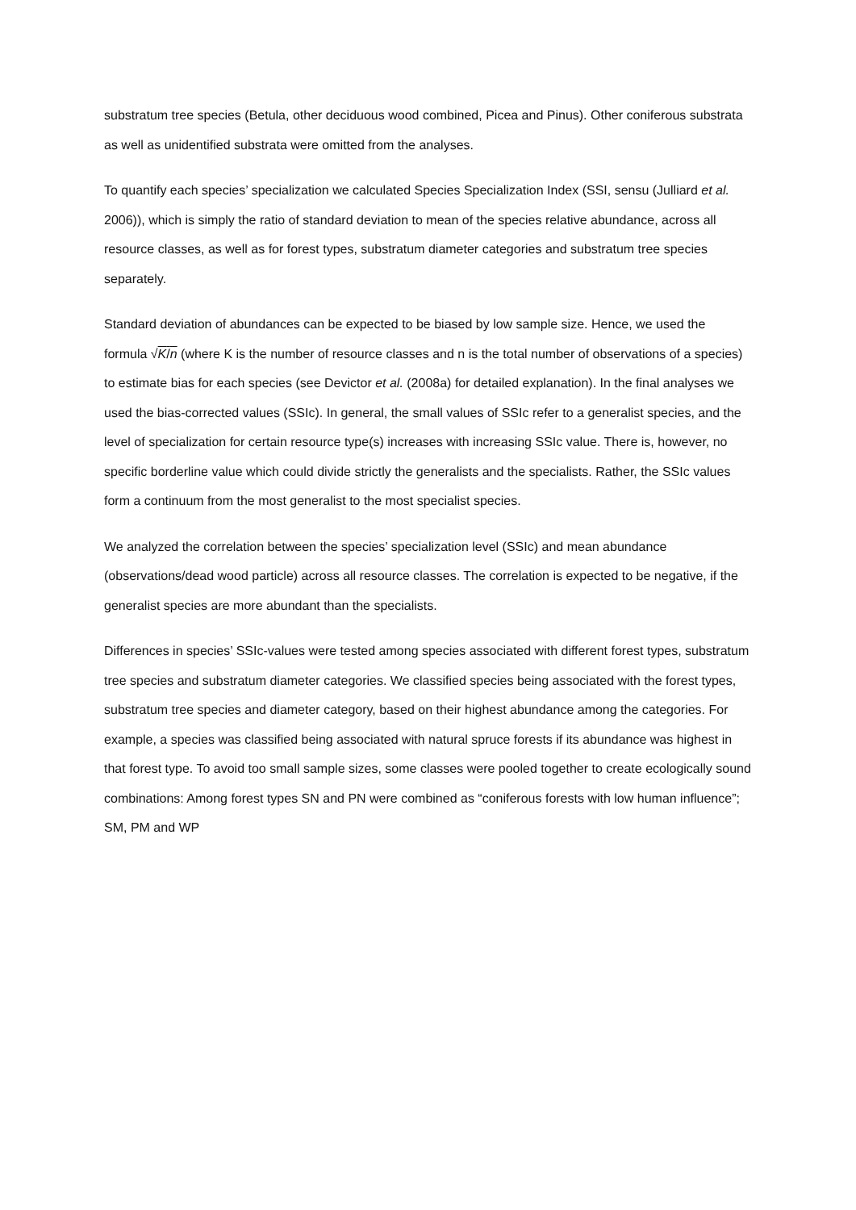substratum tree species (Betula, other deciduous wood combined, Picea and Pinus). Other coniferous substrata as well as unidentified substrata were omitted from the analyses.
To quantify each species’ specialization we calculated Species Specialization Index (SSI, sensu (Julliard et al. 2006)), which is simply the ratio of standard deviation to mean of the species relative abundance, across all resource classes, as well as for forest types, substratum diameter categories and substratum tree species separately.
Standard deviation of abundances can be expected to be biased by low sample size. Hence, we used the formula √K/n (where K is the number of resource classes and n is the total number of observations of a species) to estimate bias for each species (see Devictor et al. (2008a) for detailed explanation). In the final analyses we used the bias-corrected values (SSIc). In general, the small values of SSIc refer to a generalist species, and the level of specialization for certain resource type(s) increases with increasing SSIc value. There is, however, no specific borderline value which could divide strictly the generalists and the specialists. Rather, the SSIc values form a continuum from the most generalist to the most specialist species.
We analyzed the correlation between the species’ specialization level (SSIc) and mean abundance (observations/dead wood particle) across all resource classes. The correlation is expected to be negative, if the generalist species are more abundant than the specialists.
Differences in species’ SSIc-values were tested among species associated with different forest types, substratum tree species and substratum diameter categories. We classified species being associated with the forest types, substratum tree species and diameter category, based on their highest abundance among the categories. For example, a species was classified being associated with natural spruce forests if its abundance was highest in that forest type. To avoid too small sample sizes, some classes were pooled together to create ecologically sound combinations: Among forest types SN and PN were combined as “coniferous forests with low human influence”; SM, PM and WP